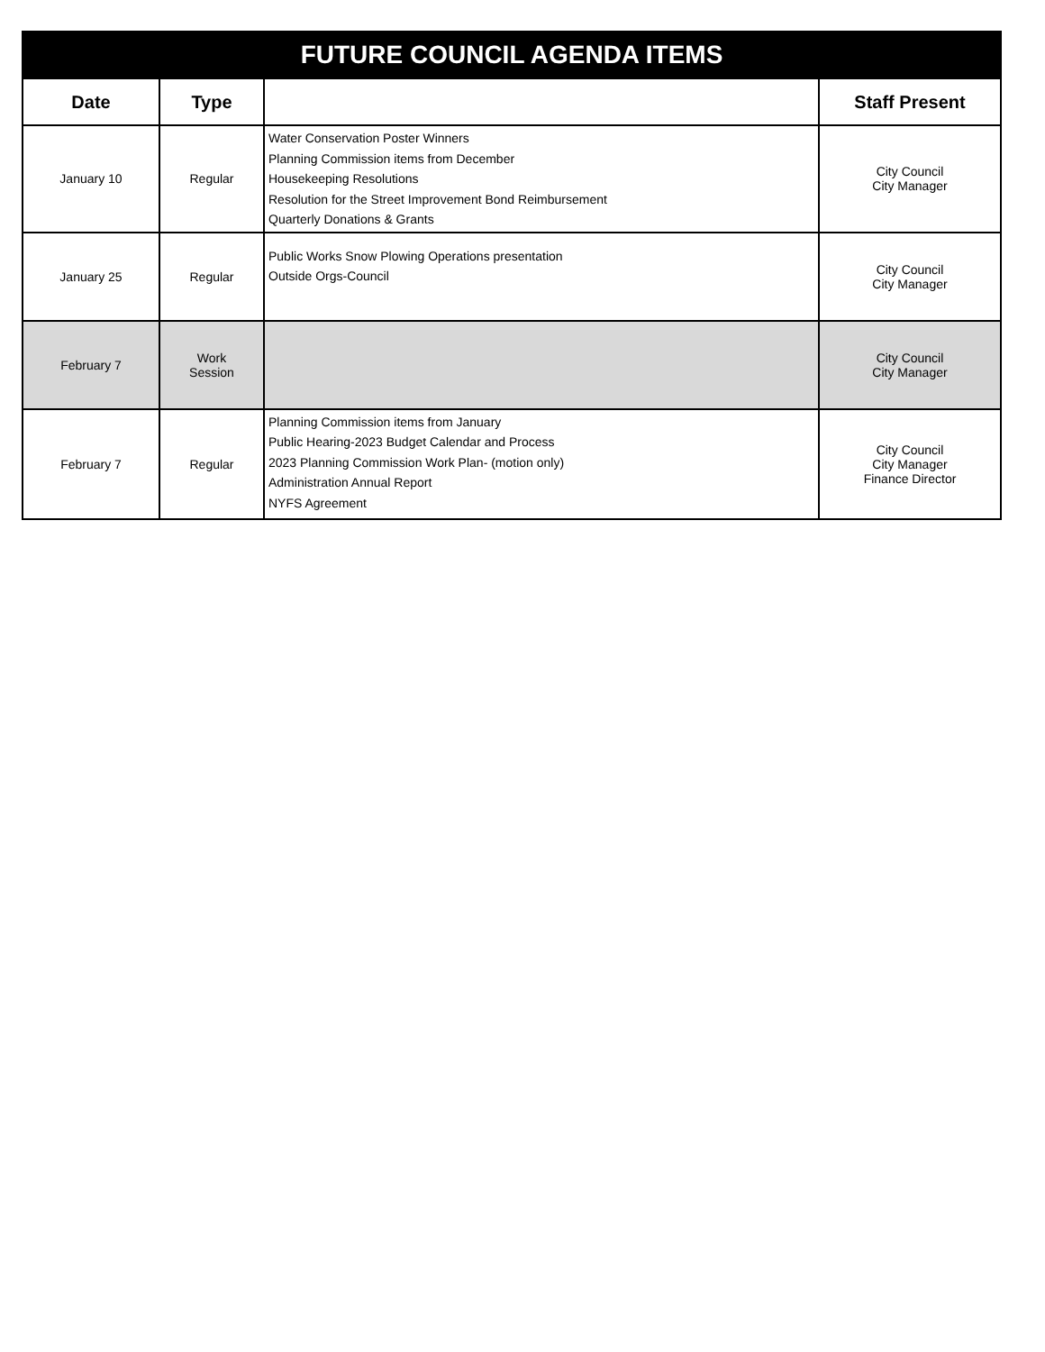| FUTURE COUNCIL AGENDA ITEMS | | | |
| Date | Type | | Staff Present |
| January 10 | Regular | Water Conservation Poster Winners Planning Commission items from December Housekeeping Resolutions Resolution for the Street Improvement Bond Reimbursement Quarterly Donations & Grants | City Council City Manager |
| January 25 | Regular | Public Works Snow Plowing Operations presentation Outside Orgs-Council | City Council City Manager |
| February 7 | Work Session | | City Council City Manager |
| February 7 | Regular | Planning Commission items from January Public Hearing-2023 Budget Calendar and Process 2023 Planning Commission Work Plan- (motion only) Administration Annual Report NYFS Agreement | City Council City Manager Finance Director |